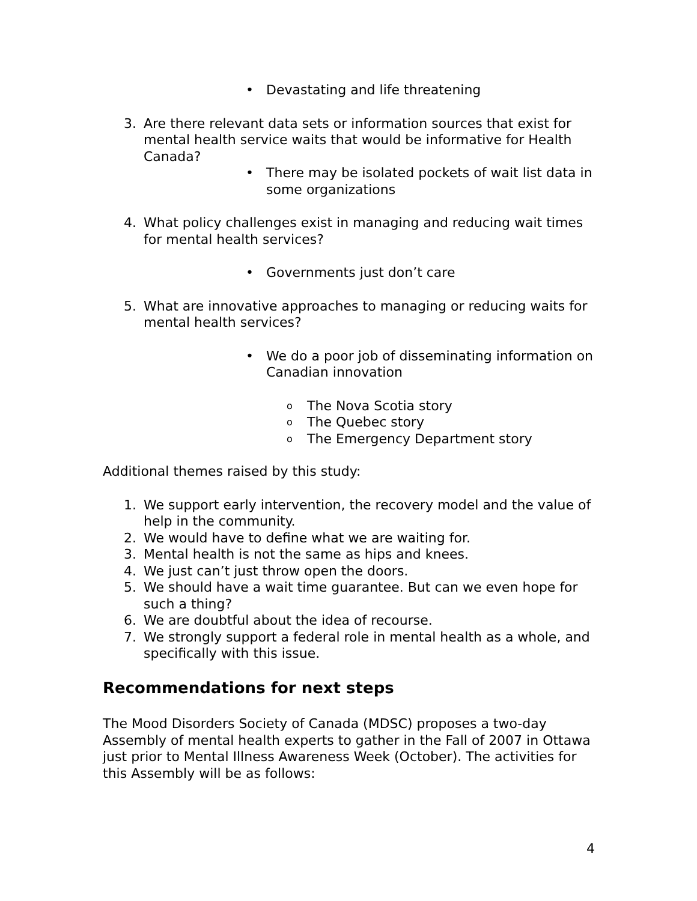• Devastating and life threatening
3. Are there relevant data sets or information sources that exist for mental health service waits that would be informative for Health Canada?
• There may be isolated pockets of wait list data in some organizations
4. What policy challenges exist in managing and reducing wait times for mental health services?
• Governments just don’t care
5. What are innovative approaches to managing or reducing waits for mental health services?
• We do a poor job of disseminating information on Canadian innovation
o The Nova Scotia story
o The Quebec story
o The Emergency Department story
Additional themes raised by this study:
1. We support early intervention, the recovery model and the value of help in the community.
2. We would have to define what we are waiting for.
3. Mental health is not the same as hips and knees.
4. We just can’t just throw open the doors.
5. We should have a wait time guarantee. But can we even hope for such a thing?
6. We are doubtful about the idea of recourse.
7. We strongly support a federal role in mental health as a whole, and specifically with this issue.
Recommendations for next steps
The Mood Disorders Society of Canada (MDSC) proposes a two-day Assembly of mental health experts to gather in the Fall of 2007 in Ottawa just prior to Mental Illness Awareness Week (October). The activities for this Assembly will be as follows:
4